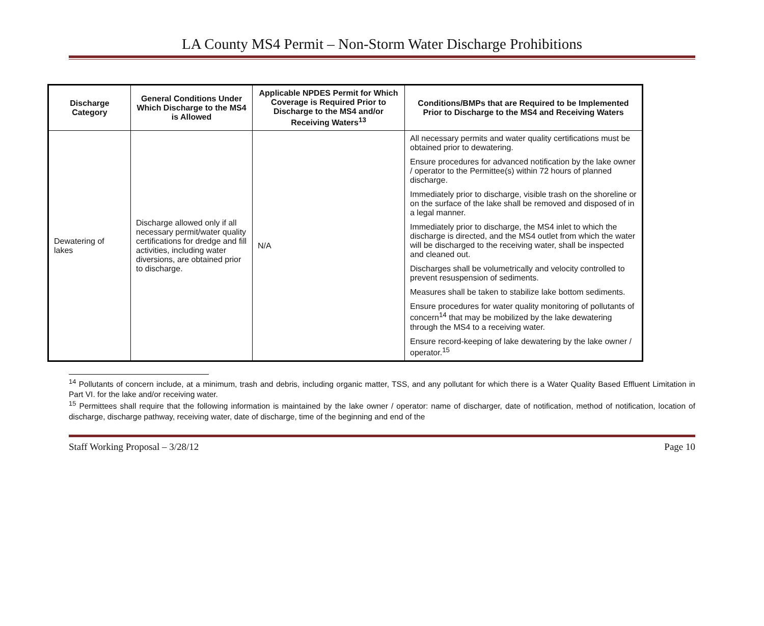LA County MS4 Permit – Non-Storm Water Discharge Prohibitions
| Discharge Category | General Conditions Under Which Discharge to the MS4 is Allowed | Applicable NPDES Permit for Which Coverage is Required Prior to Discharge to the MS4 and/or Receiving Waters<sup>13</sup> | Conditions/BMPs that are Required to be Implemented Prior to Discharge to the MS4 and Receiving Waters |
| --- | --- | --- | --- |
| Dewatering of lakes | Discharge allowed only if all necessary permit/water quality certifications for dredge and fill activities, including water diversions, are obtained prior to discharge. | N/A | All necessary permits and water quality certifications must be obtained prior to dewatering. Ensure procedures for advanced notification by the lake owner / operator to the Permittee(s) within 72 hours of planned discharge. Immediately prior to discharge, visible trash on the shoreline or on the surface of the lake shall be removed and disposed of in a legal manner. Immediately prior to discharge, the MS4 inlet to which the discharge is directed, and the MS4 outlet from which the water will be discharged to the receiving water, shall be inspected and cleaned out. Discharges shall be volumetrically and velocity controlled to prevent resuspension of sediments. Measures shall be taken to stabilize lake bottom sediments. Ensure procedures for water quality monitoring of pollutants of concern<sup>14</sup> that may be mobilized by the lake dewatering through the MS4 to a receiving water. Ensure record-keeping of lake dewatering by the lake owner / operator.<sup>15</sup> |
<sup>14</sup> Pollutants of concern include, at a minimum, trash and debris, including organic matter, TSS, and any pollutant for which there is a Water Quality Based Effluent Limitation in Part VI. for the lake and/or receiving water.
<sup>15</sup> Permittees shall require that the following information is maintained by the lake owner / operator: name of discharger, date of notification, method of notification, location of discharge, discharge pathway, receiving water, date of discharge, time of the beginning and end of the
Staff Working Proposal – 3/28/12 Page 10